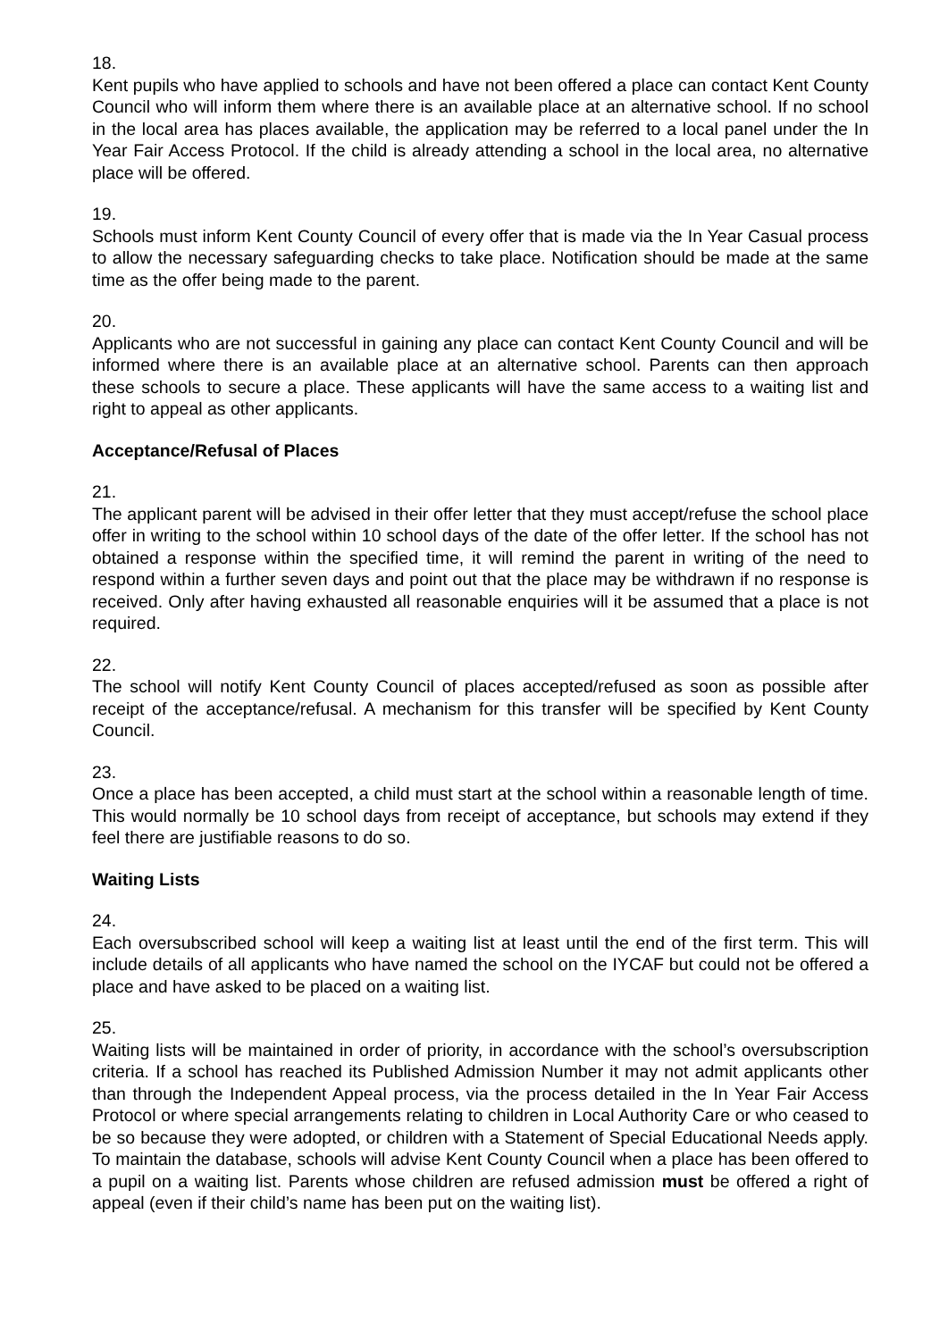18.
Kent pupils who have applied to schools and have not been offered a place can contact Kent County Council who will inform them where there is an available place at an alternative school. If no school in the local area has places available, the application may be referred to a local panel under the In Year Fair Access Protocol. If the child is already attending a school in the local area, no alternative place will be offered.
19.
Schools must inform Kent County Council of every offer that is made via the In Year Casual process to allow the necessary safeguarding checks to take place. Notification should be made at the same time as the offer being made to the parent.
20.
Applicants who are not successful in gaining any place can contact Kent County Council and will be informed where there is an available place at an alternative school. Parents can then approach these schools to secure a place. These applicants will have the same access to a waiting list and right to appeal as other applicants.
Acceptance/Refusal of Places
21.
The applicant parent will be advised in their offer letter that they must accept/refuse the school place offer in writing to the school within 10 school days of the date of the offer letter. If the school has not obtained a response within the specified time, it will remind the parent in writing of the need to respond within a further seven days and point out that the place may be withdrawn if no response is received. Only after having exhausted all reasonable enquiries will it be assumed that a place is not required.
22.
The school will notify Kent County Council of places accepted/refused as soon as possible after receipt of the acceptance/refusal. A mechanism for this transfer will be specified by Kent County Council.
23.
Once a place has been accepted, a child must start at the school within a reasonable length of time. This would normally be 10 school days from receipt of acceptance, but schools may extend if they feel there are justifiable reasons to do so.
Waiting Lists
24.
Each oversubscribed school will keep a waiting list at least until the end of the first term. This will include details of all applicants who have named the school on the IYCAF but could not be offered a place and have asked to be placed on a waiting list.
25.
Waiting lists will be maintained in order of priority, in accordance with the school’s oversubscription criteria. If a school has reached its Published Admission Number it may not admit applicants other than through the Independent Appeal process, via the process detailed in the In Year Fair Access Protocol or where special arrangements relating to children in Local Authority Care or who ceased to be so because they were adopted, or children with a Statement of Special Educational Needs apply. To maintain the database, schools will advise Kent County Council when a place has been offered to a pupil on a waiting list. Parents whose children are refused admission must be offered a right of appeal (even if their child’s name has been put on the waiting list).